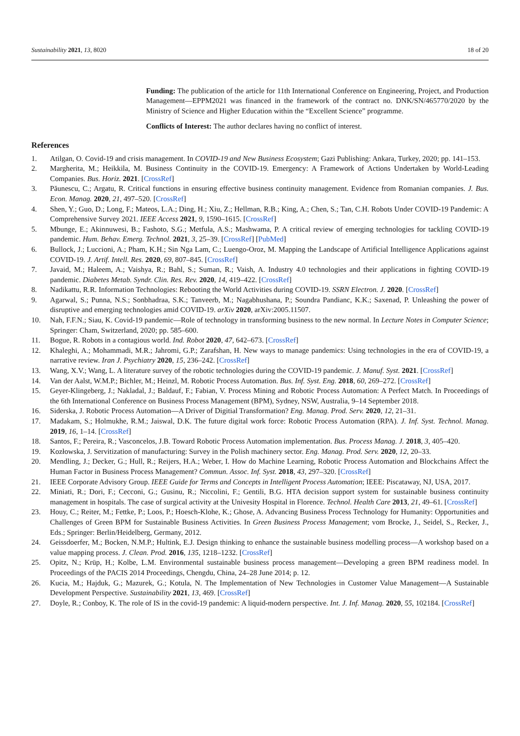Sustainability 2021, 13, 8020 18 of 20
Funding: The publication of the article for 11th International Conference on Engineering, Project, and Production Management—EPPM2021 was financed in the framework of the contract no. DNK/SN/465770/2020 by the Ministry of Science and Higher Education within the “Excellent Science” programme.
Conflicts of Interest: The author declares having no conflict of interest.
References
1. Atilgan, O. Covid-19 and crisis management. In COVID-19 and New Business Ecosystem; Gazi Publishing: Ankara, Turkey, 2020; pp. 141–153.
2. Margherita, M.; Heikkila, M. Business Continuity in the COVID-19. Emergency: A Framework of Actions Undertaken by World-Leading Companies. Bus. Horiz. 2021. [CrossRef]
3. Păunescu, C.; Argatu, R. Critical functions in ensuring effective business continuity management. Evidence from Romanian companies. J. Bus. Econ. Manag. 2020, 21, 497–520. [CrossRef]
4. Shen, Y.; Guo, D.; Long, F.; Mateos, L.A.; Ding, H.; Xiu, Z.; Hellman, R.B.; King, A.; Chen, S.; Tan, C.H. Robots Under COVID-19 Pandemic: A Comprehensive Survey 2021. IEEE Access 2021, 9, 1590–1615. [CrossRef]
5. Mbunge, E.; Akinnuwesi, B.; Fashoto, S.G.; Metfula, A.S.; Mashwama, P. A critical review of emerging technologies for tackling COVID-19 pandemic. Hum. Behav. Emerg. Technol. 2021, 3, 25–39. [CrossRef] [PubMed]
6. Bullock, J.; Luccioni, A.; Pham, K.H.; Sin Nga Lam, C.; Luengo-Oroz, M. Mapping the Landscape of Artificial Intelligence Applications against COVID-19. J. Artif. Intell. Res. 2020, 69, 807–845. [CrossRef]
7. Javaid, M.; Haleem, A.; Vaishya, R.; Bahl, S.; Suman, R.; Vaish, A. Industry 4.0 technologies and their applications in fighting COVID-19 pandemic. Diabetes Metab. Syndr. Clin. Res. Rev. 2020, 14, 419–422. [CrossRef]
8. Nadikattu, R.R. Information Technologies: Rebooting the World Activities during COVID-19. SSRN Electron. J. 2020. [CrossRef]
9. Agarwal, S.; Punna, N.S.; Sonbhadraa, S.K.; Tanveerb, M.; Nagabhushana, P.; Soundra Pandianc, K.K.; Saxenad, P. Unleashing the power of disruptive and emerging technologies amid COVID-19. arXiv 2020, arXiv:2005.11507.
10. Nah, F.F.N.; Siau, K. Covid-19 pandemic—Role of technology in transforming business to the new normal. In Lecture Notes in Computer Science; Springer: Cham, Switzerland, 2020; pp. 585–600.
11. Bogue, R. Robots in a contagious world. Ind. Robot 2020, 47, 642–673. [CrossRef]
12. Khaleghi, A.; Mohammadi, M.R.; Jahromi, G.P.; Zarafshan, H. New ways to manage pandemics: Using technologies in the era of COVID-19, a narrative review. Iran J. Psychiatry 2020, 15, 236–242. [CrossRef]
13. Wang, X.V.; Wang, L. A literature survey of the robotic technologies during the COVID-19 pandemic. J. Manuf. Syst. 2021. [CrossRef]
14. Van der Aalst, W.M.P.; Bichler, M.; Heinzl, M. Robotic Process Automation. Bus. Inf. Syst. Eng. 2018, 60, 269–272. [CrossRef]
15. Geyer-Klingeberg, J.; Nakladal, J.; Baldauf, F.; Fabian, V. Process Mining and Robotic Process Automation: A Perfect Match. In Proceedings of the 6th International Conference on Business Process Management (BPM), Sydney, NSW, Australia, 9–14 September 2018.
16. Siderska, J. Robotic Process Automation—A Driver of Digitial Transformation? Eng. Manag. Prod. Serv. 2020, 12, 21–31.
17. Madakam, S.; Holmukhe, R.M.; Jaiswal, D.K. The future digital work force: Robotic Process Automation (RPA). J. Inf. Syst. Technol. Manag. 2019, 16, 1–14. [CrossRef]
18. Santos, F.; Pereira, R.; Vasconcelos, J.B. Toward Robotic Process Automation implementation. Bus. Process Manag. J. 2018, 3, 405–420.
19. Kozłowska, J. Servitization of manufacturing: Survey in the Polish machinery sector. Eng. Manag. Prod. Serv. 2020, 12, 20–33.
20. Mendling, J.; Decker, G.; Hull, R.; Reijers, H.A.; Weber, I. How do Machine Learning, Robotic Process Automation and Blockchains Affect the Human Factor in Business Process Management? Commun. Assoc. Inf. Syst. 2018, 43, 297–320. [CrossRef]
21. IEEE Corporate Advisory Group. IEEE Guide for Terms and Concepts in Intelligent Process Automation; IEEE: Piscataway, NJ, USA, 2017.
22. Miniati, R.; Dori, F.; Cecconi, G.; Gusinu, R.; Niccolini, F.; Gentili, B.G. HTA decision support system for sustainable business continuity management in hospitals. The case of surgical activity at the Univesity Hospital in Florence. Technol. Health Care 2013, 21, 49–61. [CrossRef]
23. Houy, C.; Reiter, M.; Fettke, P.; Loos, P.; Hoesch-Klohe, K.; Ghose, A. Advancing Business Process Technology for Humanity: Opportunities and Challenges of Green BPM for Sustainable Business Activities. In Green Business Process Management; vom Brocke, J., Seidel, S., Recker, J., Eds.; Springer: Berlin/Heidelberg, Germany, 2012.
24. Geissdoerfer, M.; Bocken, N.M.P.; Hultink, E.J. Design thinking to enhance the sustainable business modelling process—A workshop based on a value mapping process. J. Clean. Prod. 2016, 135, 1218–1232. [CrossRef]
25. Opitz, N.; Krüp, H.; Kolbe, L.M. Environmental sustainable business process management—Developing a green BPM readiness model. In Proceedings of the PACIS 2014 Proceedings, Chengdu, China, 24–28 June 2014; p. 12.
26. Kucia, M.; Hajduk, G.; Mazurek, G.; Kotula, N. The Implementation of New Technologies in Customer Value Management—A Sustainable Development Perspective. Sustainability 2021, 13, 469. [CrossRef]
27. Doyle, R.; Conboy, K. The role of IS in the covid-19 pandemic: A liquid-modern perspective. Int. J. Inf. Manag. 2020, 55, 102184. [CrossRef]